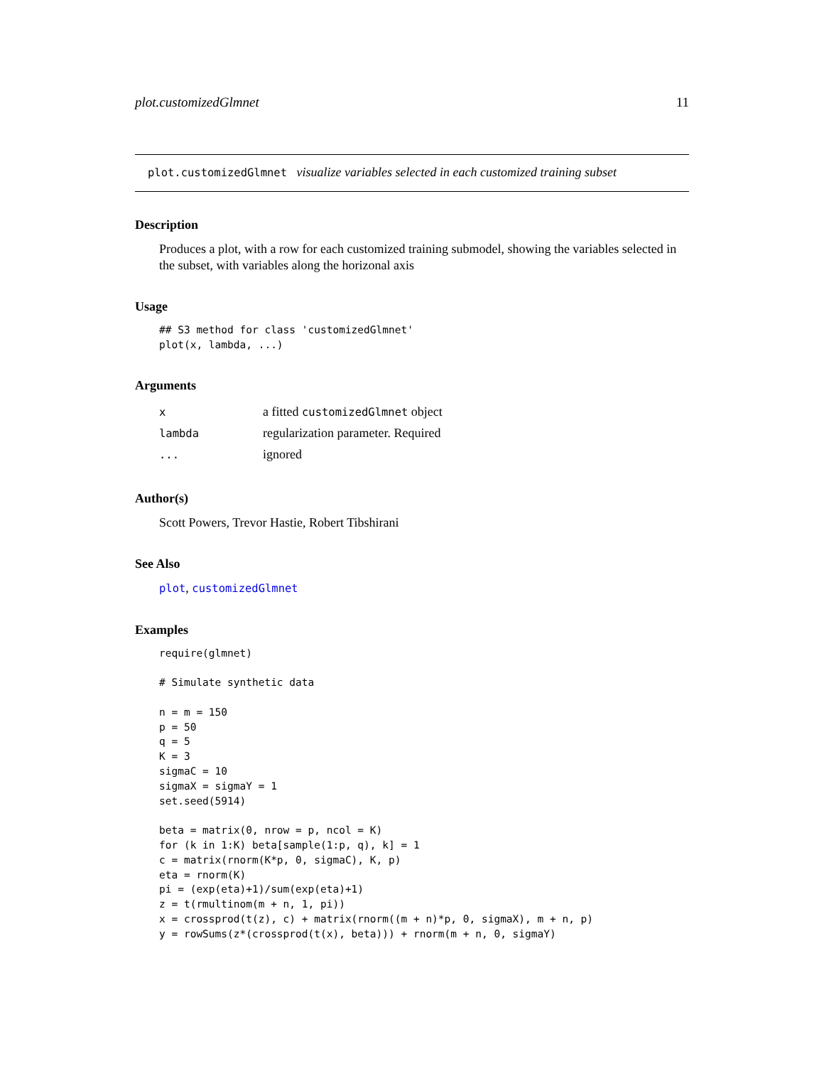plot.customizedGlmnet 11
plot.customizedGlmnet visualize variables selected in each customized training subset
Description
Produces a plot, with a row for each customized training submodel, showing the variables selected in the subset, with variables along the horizonal axis
Usage
## S3 method for class 'customizedGlmnet'
plot(x, lambda, ...)
Arguments
| x | a fitted customizedGlmnet object |
| lambda | regularization parameter. Required |
| ... | ignored |
Author(s)
Scott Powers, Trevor Hastie, Robert Tibshirani
See Also
plot, customizedGlmnet
Examples
require(glmnet)

# Simulate synthetic data

n = m = 150
p = 50
q = 5
K = 3
sigmaC = 10
sigmaX = sigmaY = 1
set.seed(5914)

beta = matrix(0, nrow = p, ncol = K)
for (k in 1:K) beta[sample(1:p, q), k] = 1
c = matrix(rnorm(K*p, 0, sigmaC), K, p)
eta = rnorm(K)
pi = (exp(eta)+1)/sum(exp(eta)+1)
z = t(rmultinom(m + n, 1, pi))
x = crossprod(t(z), c) + matrix(rnorm((m + n)*p, 0, sigmaX), m + n, p)
y = rowSums(z*(crossprod(t(x), beta))) + rnorm(m + n, 0, sigmaY)